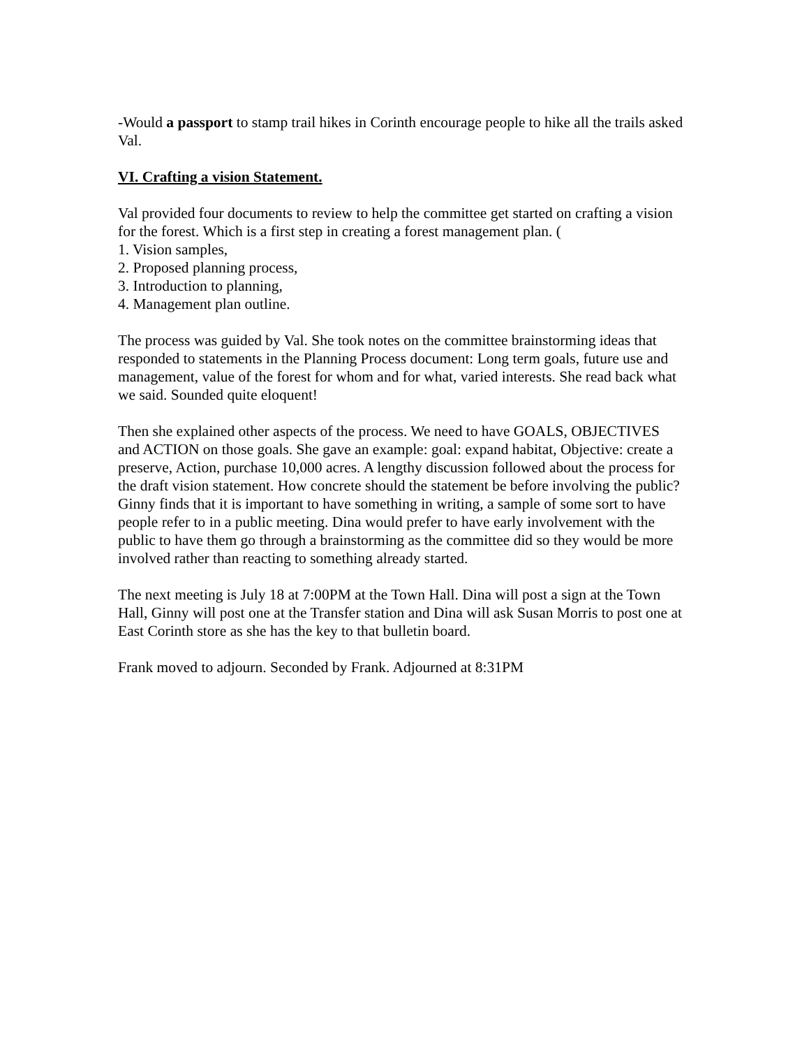-Would a passport to stamp trail hikes in Corinth encourage people to hike all the trails asked Val.
VI. Crafting a vision Statement.
Val provided four documents to review to help the committee get started on crafting a vision for the forest. Which is a first step in creating a forest management plan. (
1. Vision samples,
2. Proposed planning process,
3. Introduction to planning,
4. Management plan outline.
The process was guided by Val. She took notes on the committee brainstorming ideas that responded to statements in the Planning Process document: Long term goals, future use and management, value of the forest for whom and for what, varied interests. She read back what we said. Sounded quite eloquent!
Then she explained other aspects of the process. We need to have GOALS, OBJECTIVES and ACTION on those goals. She gave an example: goal: expand habitat, Objective: create a preserve, Action, purchase 10,000 acres. A lengthy discussion followed about the process for the draft vision statement. How concrete should the statement be before involving the public? Ginny finds that it is important to have something in writing, a sample of some sort to have people refer to in a public meeting. Dina would prefer to have early involvement with the public to have them go through a brainstorming as the committee did so they would be more involved rather than reacting to something already started.
The next meeting is July 18 at 7:00PM at the Town Hall. Dina will post a sign at the Town Hall, Ginny will post one at the Transfer station and Dina will ask Susan Morris to post one at East Corinth store as she has the key to that bulletin board.
Frank moved to adjourn. Seconded by Frank. Adjourned at 8:31PM